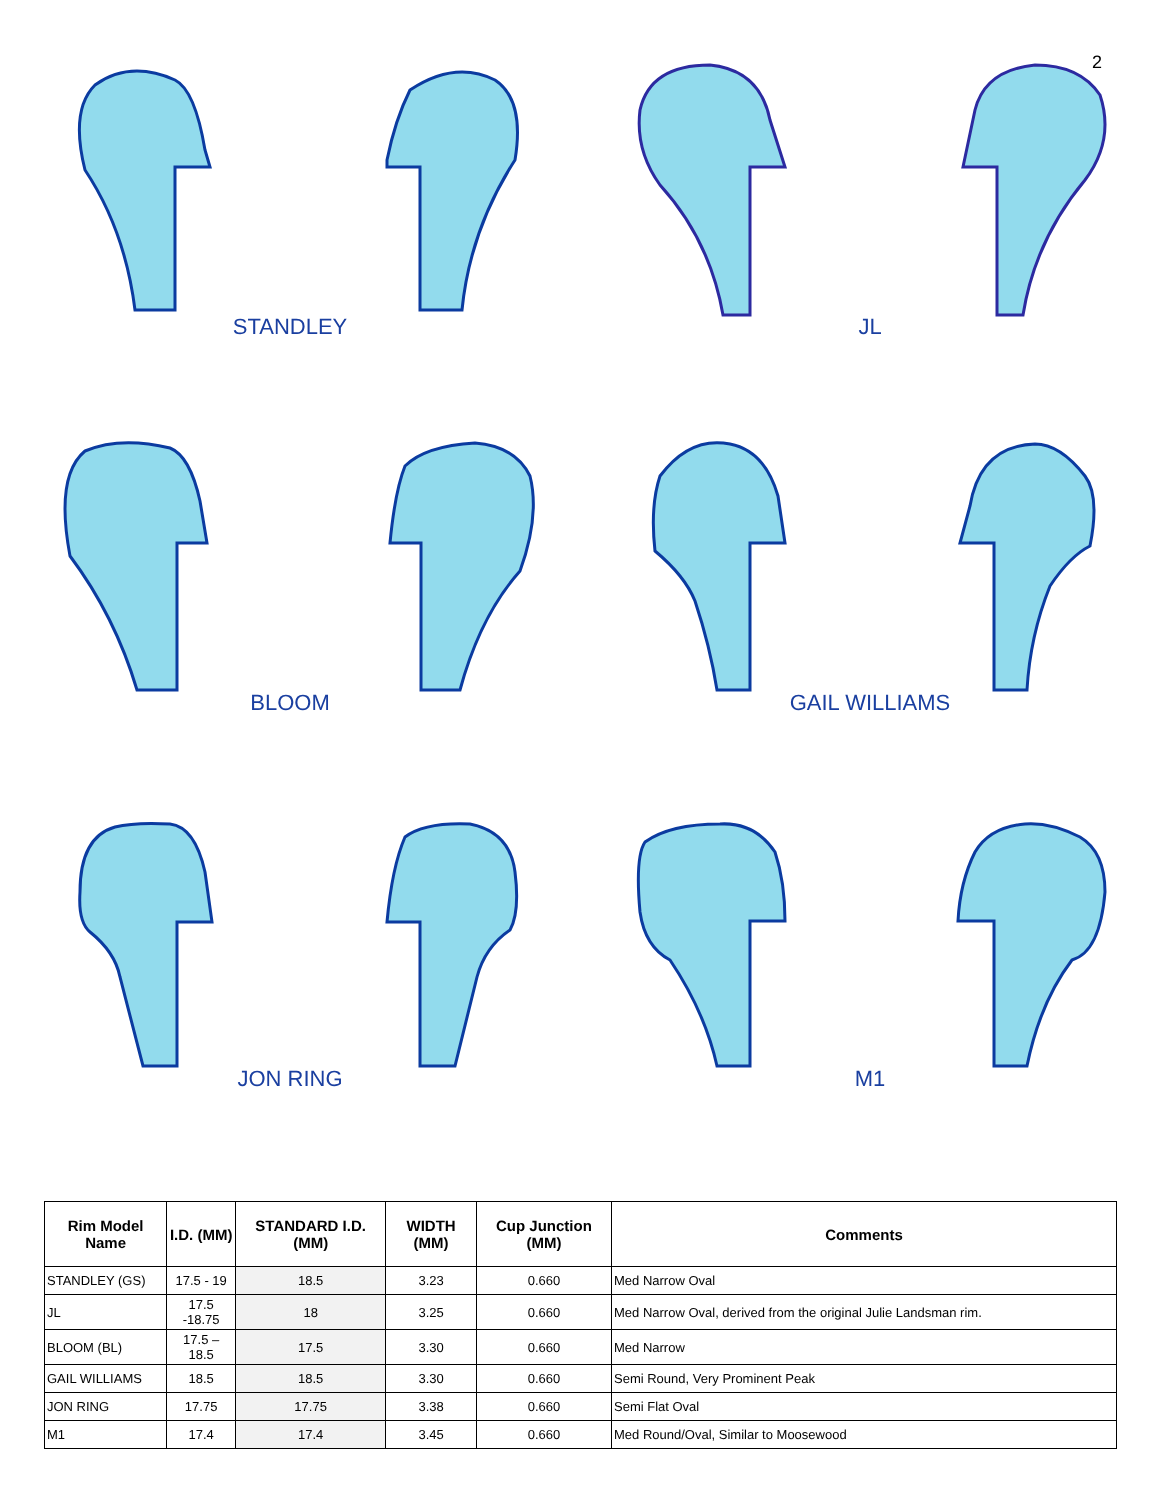2
STANDLEY
JL
BLOOM
GAIL WILLIAMS
JON RING
M1
| Rim Model Name | I.D. (MM) | STANDARD I.D. (MM) | WIDTH (MM) | Cup Junction (MM) | Comments |
| --- | --- | --- | --- | --- | --- |
| STANDLEY (GS) | 17.5 - 19 | 18.5 | 3.23 | 0.660 | Med Narrow Oval |
| JL | 17.5 -18.75 | 18 | 3.25 | 0.660 | Med Narrow Oval, derived from the original Julie Landsman rim. |
| BLOOM (BL) | 17.5 – 18.5 | 17.5 | 3.30 | 0.660 | Med Narrow |
| GAIL WILLIAMS | 18.5 | 18.5 | 3.30 | 0.660 | Semi Round, Very Prominent Peak |
| JON RING | 17.75 | 17.75 | 3.38 | 0.660 | Semi Flat Oval |
| M1 | 17.4 | 17.4 | 3.45 | 0.660 | Med Round/Oval, Similar to Moosewood |